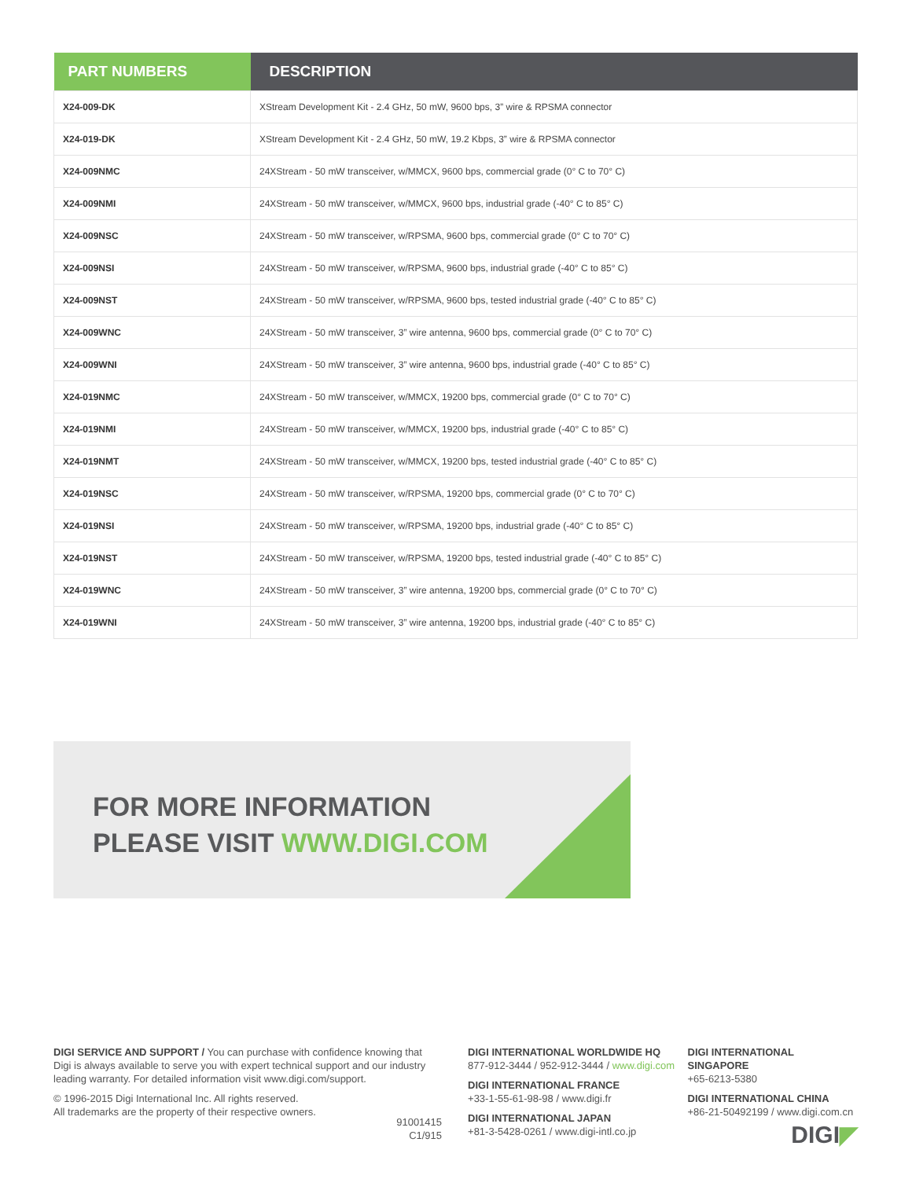| PART NUMBERS | DESCRIPTION |
| --- | --- |
| X24-009-DK | XStream Development Kit - 2.4 GHz, 50 mW, 9600 bps, 3” wire & RPSMA connector |
| X24-019-DK | XStream Development Kit - 2.4 GHz, 50 mW, 19.2 Kbps, 3” wire & RPSMA connector |
| X24-009NMC | 24XStream - 50 mW transceiver, w/MMCX, 9600 bps, commercial grade (0° C to 70° C) |
| X24-009NMI | 24XStream - 50 mW transceiver, w/MMCX, 9600 bps, industrial grade (-40° C to 85° C) |
| X24-009NSC | 24XStream - 50 mW transceiver, w/RPSMA, 9600 bps, commercial grade (0° C to 70° C) |
| X24-009NSI | 24XStream - 50 mW transceiver, w/RPSMA, 9600 bps, industrial grade (-40° C to 85° C) |
| X24-009NST | 24XStream - 50 mW transceiver, w/RPSMA, 9600 bps, tested industrial grade (-40° C to 85° C) |
| X24-009WNC | 24XStream - 50 mW transceiver, 3” wire antenna, 9600 bps, commercial grade (0° C to 70° C) |
| X24-009WNI | 24XStream - 50 mW transceiver, 3” wire antenna, 9600 bps, industrial grade (-40° C to 85° C) |
| X24-019NMC | 24XStream - 50 mW transceiver, w/MMCX, 19200 bps, commercial grade (0° C to 70° C) |
| X24-019NMI | 24XStream - 50 mW transceiver, w/MMCX, 19200 bps, industrial grade (-40° C to 85° C) |
| X24-019NMT | 24XStream - 50 mW transceiver, w/MMCX, 19200 bps, tested industrial grade (-40° C to 85° C) |
| X24-019NSC | 24XStream - 50 mW transceiver, w/RPSMA, 19200 bps, commercial grade (0° C to 70° C) |
| X24-019NSI | 24XStream - 50 mW transceiver, w/RPSMA, 19200 bps, industrial grade (-40° C to 85° C) |
| X24-019NST | 24XStream - 50 mW transceiver, w/RPSMA, 19200 bps, tested industrial grade (-40° C to 85° C) |
| X24-019WNC | 24XStream - 50 mW transceiver, 3” wire antenna, 19200 bps, commercial grade (0° C to 70° C) |
| X24-019WNI | 24XStream - 50 mW transceiver, 3” wire antenna, 19200 bps, industrial grade (-40° C to 85° C) |
FOR MORE INFORMATION
PLEASE VISIT WWW.DIGI.COM
DIGI SERVICE AND SUPPORT / You can purchase with confidence knowing that Digi is always available to serve you with expert technical support and our industry leading warranty. For detailed information visit www.digi.com/support.
© 1996-2015 Digi International Inc. All rights reserved.
All trademarks are the property of their respective owners.
91001415
C1/915
DIGI INTERNATIONAL WORLDWIDE HQ
877-912-3444 / 952-912-3444 / www.digi.com
DIGI INTERNATIONAL FRANCE
+33-1-55-61-98-98 / www.digi.fr
DIGI INTERNATIONAL JAPAN
+81-3-5428-0261 / www.digi-intl.co.jp
DIGI INTERNATIONAL SINGAPORE
+65-6213-5380
DIGI INTERNATIONAL CHINA
+86-21-50492199 / www.digi.com.cn
DIGI◤